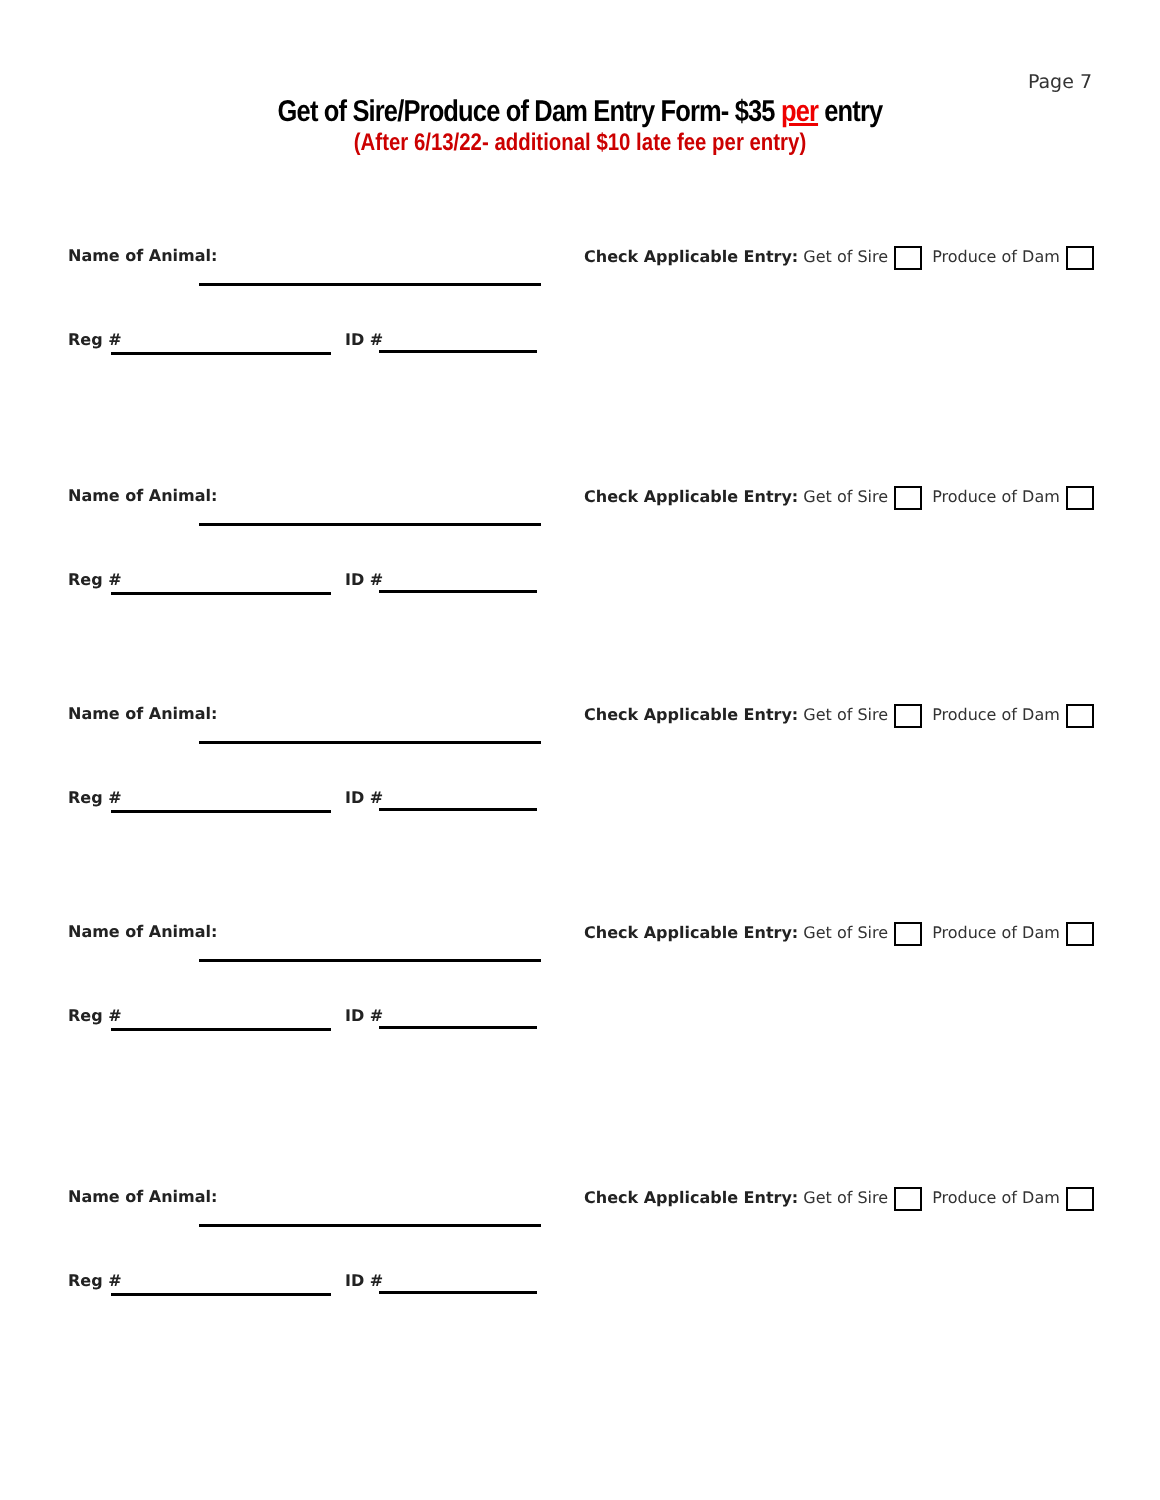Page 7
Get of Sire/Produce of Dam Entry Form- $35 per entry
(After 6/13/22- additional $10 late fee per entry)
Name of Animal:
Check Applicable Entry: Get of Sire Produce of Dam
Reg # ID #
Name of Animal:
Check Applicable Entry: Get of Sire Produce of Dam
Reg # ID #
Name of Animal:
Check Applicable Entry: Get of Sire Produce of Dam
Reg # ID #
Name of Animal:
Check Applicable Entry: Get of Sire Produce of Dam
Reg # ID #
Name of Animal:
Check Applicable Entry: Get of Sire Produce of Dam
Reg # ID #